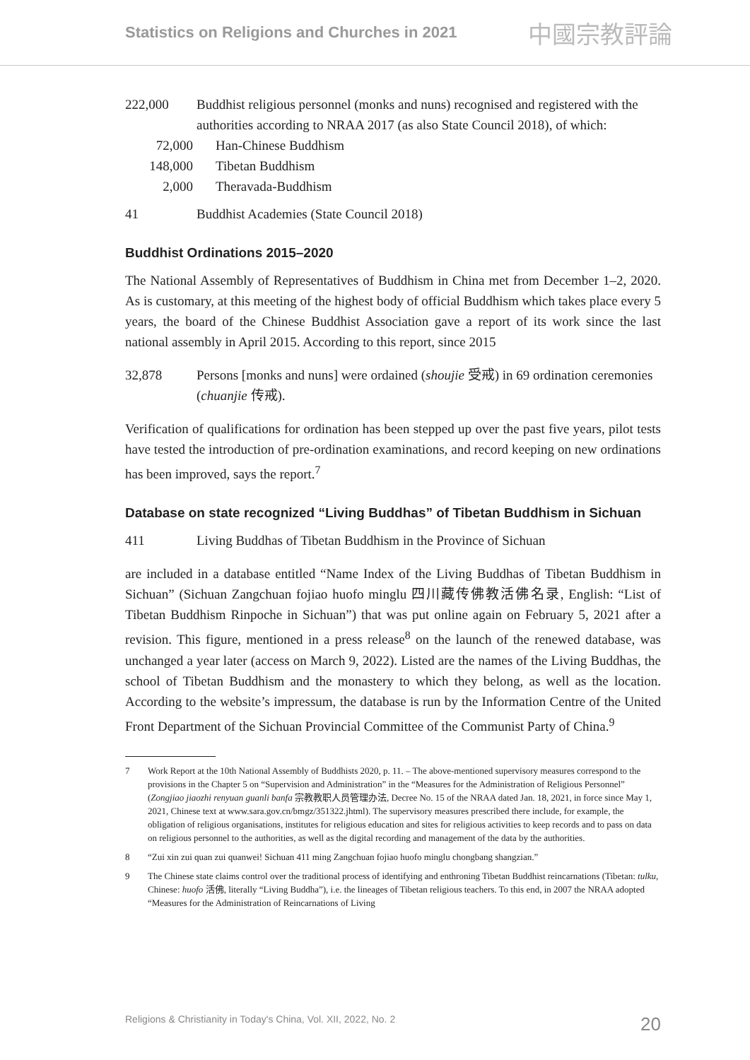Statistics on Religions and Churches in 2021 中國宗教評論
222,000 Buddhist religious personnel (monks and nuns) recognised and registered with the authorities according to NRAA 2017 (as also State Council 2018), of which:
72,000 Han-Chinese Buddhism
148,000 Tibetan Buddhism
2,000 Theravada-Buddhism
41 Buddhist Academies (State Council 2018)
Buddhist Ordinations 2015–2020
The National Assembly of Representatives of Buddhism in China met from December 1–2, 2020. As is customary, at this meeting of the highest body of official Buddhism which takes place every 5 years, the board of the Chinese Buddhist Association gave a report of its work since the last national assembly in April 2015. According to this report, since 2015
32,878 Persons [monks and nuns] were ordained (shoujie 受戒) in 69 ordination ceremonies (chuanjie 传戒).
Verification of qualifications for ordination has been stepped up over the past five years, pilot tests have tested the introduction of pre-ordination examinations, and record keeping on new ordinations has been improved, says the report.<sup>7</sup>
Database on state recognized “Living Buddhas” of Tibetan Buddhism in Sichuan
411 Living Buddhas of Tibetan Buddhism in the Province of Sichuan
are included in a database entitled “Name Index of the Living Buddhas of Tibetan Buddhism in Sichuan” (Sichuan Zangchuan fojiao huofo minglu 四川藏传佛教活佛名录, English: “List of Tibetan Buddhism Rinpoche in Sichuan”) that was put online again on February 5, 2021 after a revision. This figure, mentioned in a press release<sup>8</sup> on the launch of the renewed database, was unchanged a year later (access on March 9, 2022). Listed are the names of the Living Buddhas, the school of Tibetan Buddhism and the monastery to which they belong, as well as the location. According to the website’s impressum, the database is run by the Information Centre of the United Front Department of the Sichuan Provincial Committee of the Communist Party of China.<sup>9</sup>
7 Work Report at the 10th National Assembly of Buddhists 2020, p. 11. – The above-mentioned supervisory measures correspond to the provisions in the Chapter 5 on “Supervision and Administration” in the “Measures for the Administration of Religious Personnel” (Zongjiao jiaozhi renyuan guanli banfa 宗教教职人员管理办法, Decree No. 15 of the NRAA dated Jan. 18, 2021, in force since May 1, 2021, Chinese text at www.sara.gov.cn/bmgz/351322.jhtml). The supervisory measures prescribed there include, for example, the obligation of religious organisations, institutes for religious education and sites for religious activities to keep records and to pass on data on religious personnel to the authorities, as well as the digital recording and management of the data by the authorities.
8 “Zui xin zui quan zui quanwei! Sichuan 411 ming Zangchuan fojiao huofo minglu chongbang shangzian.”
9 The Chinese state claims control over the traditional process of identifying and enthroning Tibetan Buddhist reincarnations (Tibetan: tulku, Chinese: huofo 活佛, literally “Living Buddha”), i.e. the lineages of Tibetan religious teachers. To this end, in 2007 the NRAA adopted “Measures for the Administration of Reincarnations of Living
Religions & Christianity in Today's China, Vol. XII, 2022, No. 2 20